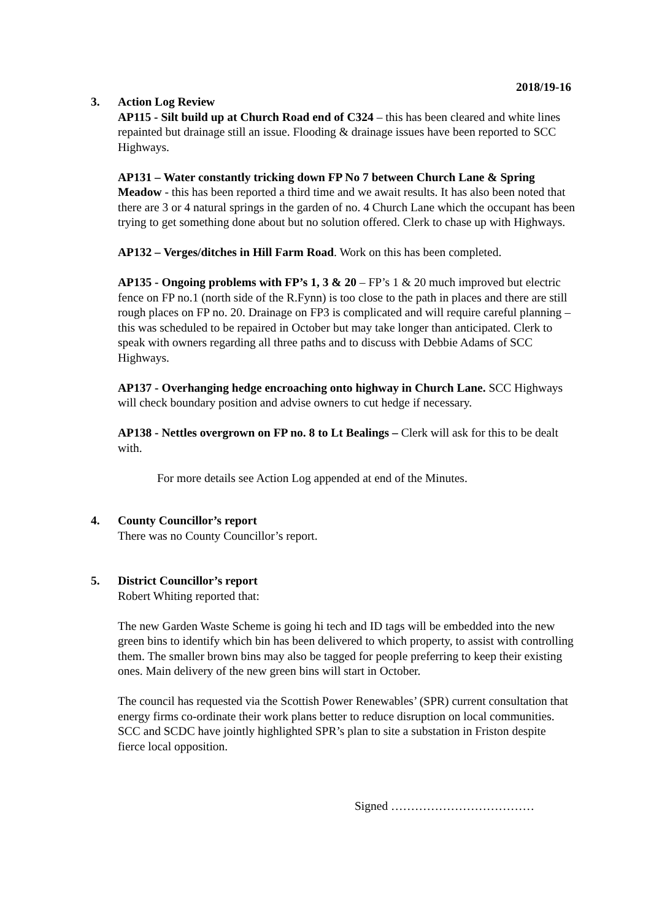2018/19-16
3. Action Log Review
AP115 - Silt build up at Church Road end of C324 – this has been cleared and white lines repainted but drainage still an issue. Flooding & drainage issues have been reported to SCC Highways.
AP131 – Water constantly tricking down FP No 7 between Church Lane & Spring Meadow - this has been reported a third time and we await results. It has also been noted that there are 3 or 4 natural springs in the garden of no. 4 Church Lane which the occupant has been trying to get something done about but no solution offered. Clerk to chase up with Highways.
AP132 – Verges/ditches in Hill Farm Road. Work on this has been completed.
AP135 - Ongoing problems with FP’s 1, 3 & 20 – FP’s 1 & 20 much improved but electric fence on FP no.1 (north side of the R.Fynn) is too close to the path in places and there are still rough places on FP no. 20. Drainage on FP3 is complicated and will require careful planning – this was scheduled to be repaired in October but may take longer than anticipated. Clerk to speak with owners regarding all three paths and to discuss with Debbie Adams of SCC Highways.
AP137 - Overhanging hedge encroaching onto highway in Church Lane. SCC Highways will check boundary position and advise owners to cut hedge if necessary.
AP138 - Nettles overgrown on FP no. 8 to Lt Bealings – Clerk will ask for this to be dealt with.
For more details see Action Log appended at end of the Minutes.
4. County Councillor’s report
There was no County Councillor’s report.
5. District Councillor’s report
Robert Whiting reported that:
The new Garden Waste Scheme is going hi tech and ID tags will be embedded into the new green bins to identify which bin has been delivered to which property, to assist with controlling them. The smaller brown bins may also be tagged for people preferring to keep their existing ones. Main delivery of the new green bins will start in October.
The council has requested via the Scottish Power Renewables’ (SPR) current consultation that energy firms co-ordinate their work plans better to reduce disruption on local communities. SCC and SCDC have jointly highlighted SPR’s plan to site a substation in Friston despite fierce local opposition.
Signed ………………………………